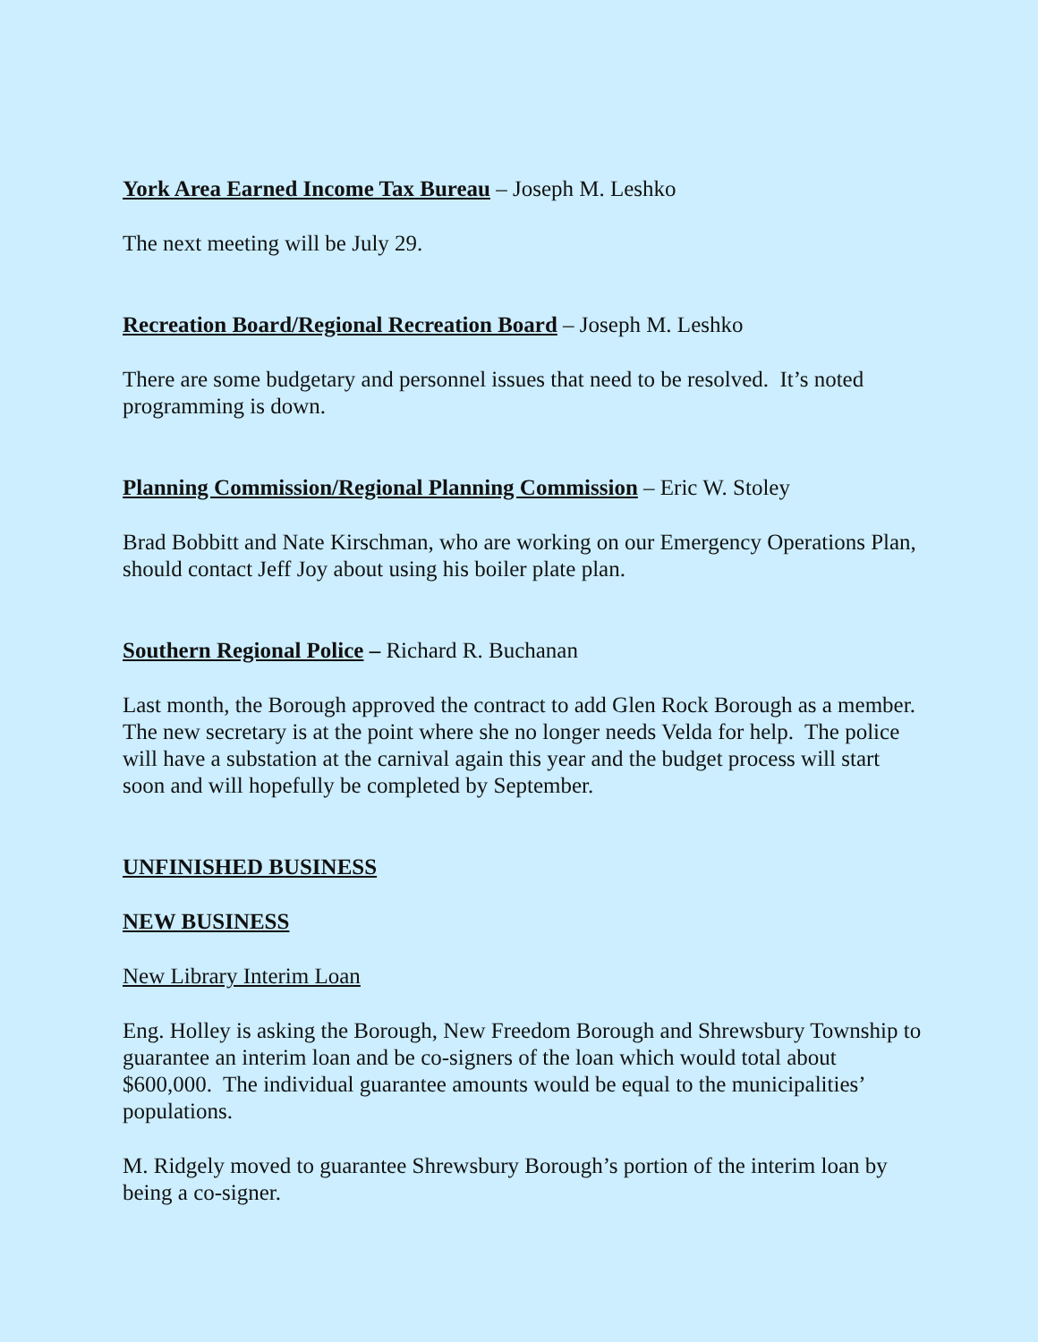York Area Earned Income Tax Bureau – Joseph M. Leshko
The next meeting will be July 29.
Recreation Board/Regional Recreation Board – Joseph M. Leshko
There are some budgetary and personnel issues that need to be resolved. It’s noted programming is down.
Planning Commission/Regional Planning Commission – Eric W. Stoley
Brad Bobbitt and Nate Kirschman, who are working on our Emergency Operations Plan, should contact Jeff Joy about using his boiler plate plan.
Southern Regional Police – Richard R. Buchanan
Last month, the Borough approved the contract to add Glen Rock Borough as a member. The new secretary is at the point where she no longer needs Velda for help. The police will have a substation at the carnival again this year and the budget process will start soon and will hopefully be completed by September.
UNFINISHED BUSINESS
NEW BUSINESS
New Library Interim Loan
Eng. Holley is asking the Borough, New Freedom Borough and Shrewsbury Township to guarantee an interim loan and be co-signers of the loan which would total about $600,000. The individual guarantee amounts would be equal to the municipalities’ populations.
M. Ridgely moved to guarantee Shrewsbury Borough’s portion of the interim loan by being a co-signer.